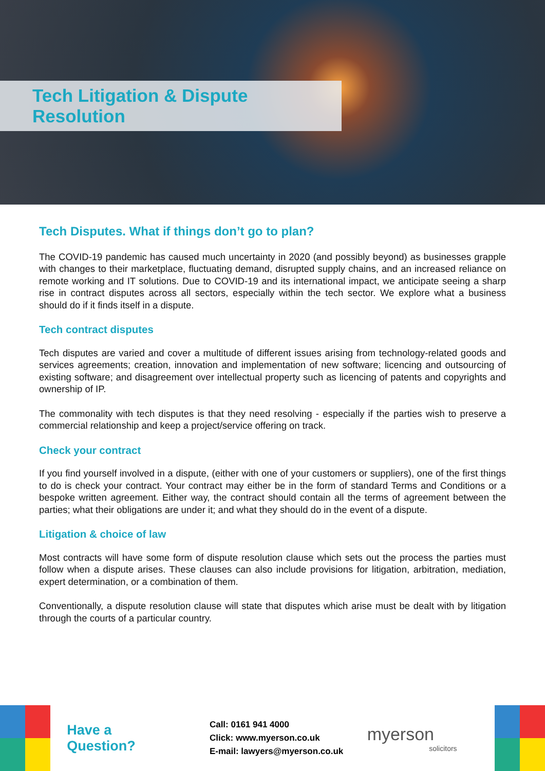Tech Litigation & Dispute Resolution
Tech Disputes. What if things don’t go to plan?
The COVID-19 pandemic has caused much uncertainty in 2020 (and possibly beyond) as businesses grapple with changes to their marketplace, fluctuating demand, disrupted supply chains, and an increased reliance on remote working and IT solutions. Due to COVID-19 and its international impact, we anticipate seeing a sharp rise in contract disputes across all sectors, especially within the tech sector. We explore what a business should do if it finds itself in a dispute.
Tech contract disputes
Tech disputes are varied and cover a multitude of different issues arising from technology-related goods and services agreements; creation, innovation and implementation of new software; licencing and outsourcing of existing software; and disagreement over intellectual property such as licencing of patents and copyrights and ownership of IP.
The commonality with tech disputes is that they need resolving - especially if the parties wish to preserve a commercial relationship and keep a project/service offering on track.
Check your contract
If you find yourself involved in a dispute, (either with one of your customers or suppliers), one of the first things to do is check your contract. Your contract may either be in the form of standard Terms and Conditions or a bespoke written agreement. Either way, the contract should contain all the terms of agreement between the parties; what their obligations are under it; and what they should do in the event of a dispute.
Litigation & choice of law
Most contracts will have some form of dispute resolution clause which sets out the process the parties must follow when a dispute arises. These clauses can also include provisions for litigation, arbitration, mediation, expert determination, or a combination of them.
Conventionally, a dispute resolution clause will state that disputes which arise must be dealt with by litigation through the courts of a particular country.
Have a Question?
Call: 0161 941 4000
Click: www.myerson.co.uk
E-mail: lawyers@myerson.co.uk
myerson
solicitors